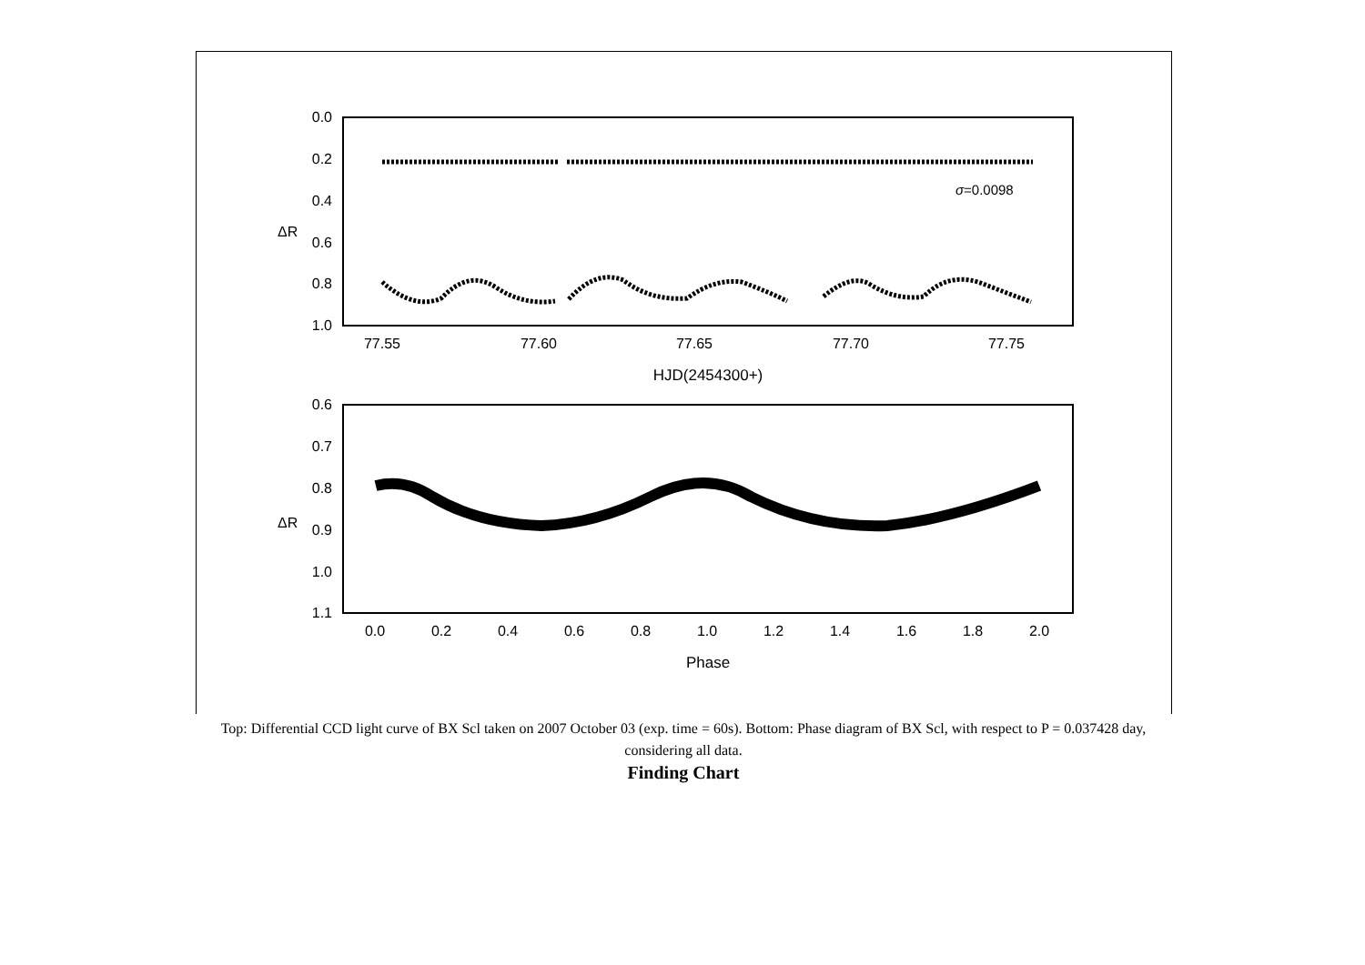0.0
0.2
0.4
0.6
0.8
1.0
ΔR
σ=0.0098
77.55
77.60
77.65
77.70
77.75
HJD(2454300+)
0.6
0.7
0.8
0.9
1.0
1.1
ΔR
0.0
0.2
0.4
0.6
0.8
1.0
1.2
1.4
1.6
1.8
2.0
Phase
Top: Differential CCD light curve of BX Scl taken on 2007 October 03 (exp. time = 60s). Bottom: Phase diagram of BX Scl, with respect to P = 0.037428 day, considering all data.
Finding Chart